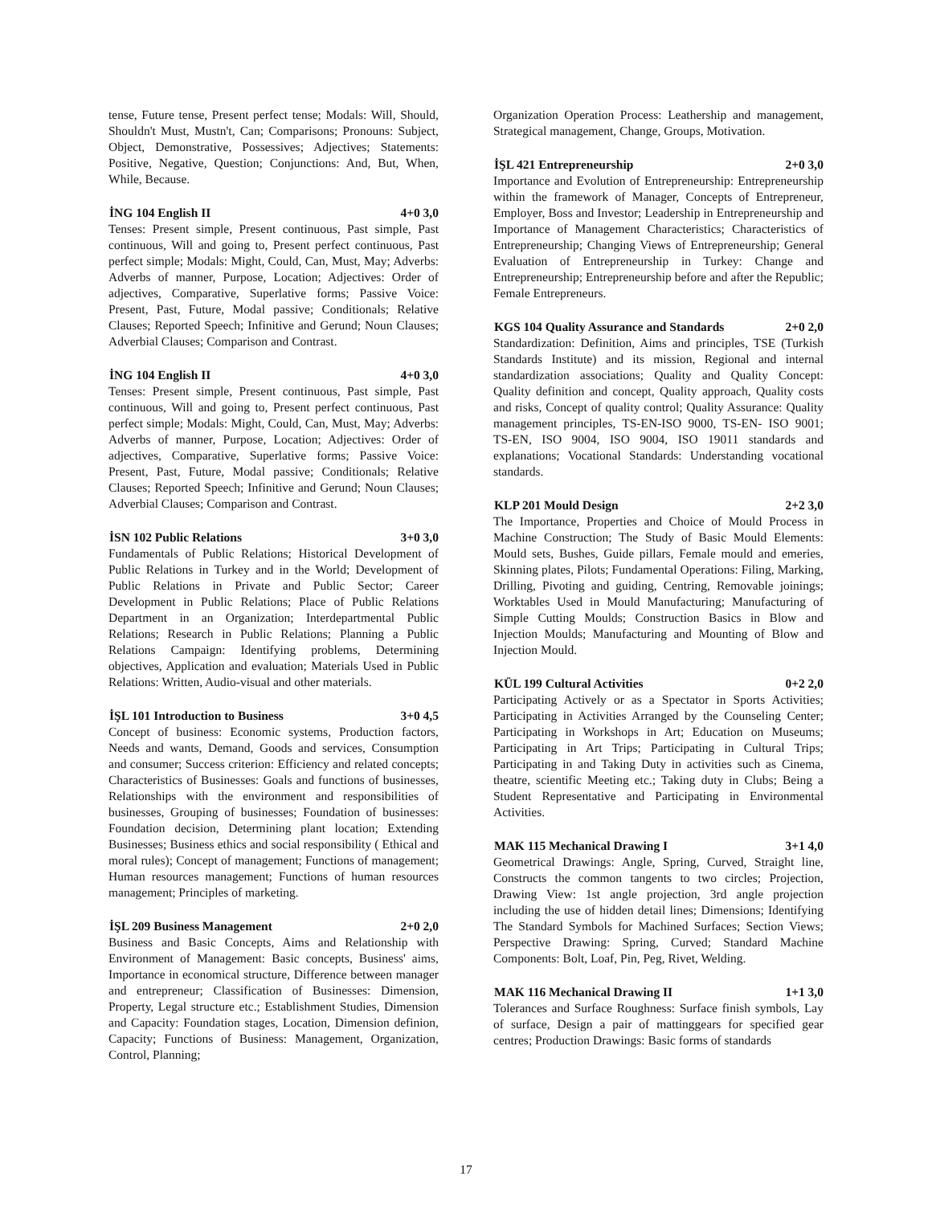tense, Future tense, Present perfect tense; Modals: Will, Should, Shouldn't Must, Mustn't, Can; Comparisons; Pronouns: Subject, Object, Demonstrative, Possessives; Adjectives; Statements: Positive, Negative, Question; Conjunctions: And, But, When, While, Because.
İNG 104 English II 4+0 3,0
Tenses: Present simple, Present continuous, Past simple, Past continuous, Will and going to, Present perfect continuous, Past perfect simple; Modals: Might, Could, Can, Must, May; Adverbs: Adverbs of manner, Purpose, Location; Adjectives: Order of adjectives, Comparative, Superlative forms; Passive Voice: Present, Past, Future, Modal passive; Conditionals; Relative Clauses; Reported Speech; Infinitive and Gerund; Noun Clauses; Adverbial Clauses; Comparison and Contrast.
İNG 104 English II 4+0 3,0
Tenses: Present simple, Present continuous, Past simple, Past continuous, Will and going to, Present perfect continuous, Past perfect simple; Modals: Might, Could, Can, Must, May; Adverbs: Adverbs of manner, Purpose, Location; Adjectives: Order of adjectives, Comparative, Superlative forms; Passive Voice: Present, Past, Future, Modal passive; Conditionals; Relative Clauses; Reported Speech; Infinitive and Gerund; Noun Clauses; Adverbial Clauses; Comparison and Contrast.
İSN 102 Public Relations 3+0 3,0
Fundamentals of Public Relations; Historical Development of Public Relations in Turkey and in the World; Development of Public Relations in Private and Public Sector; Career Development in Public Relations; Place of Public Relations Department in an Organization; Interdepartmental Public Relations; Research in Public Relations; Planning a Public Relations Campaign: Identifying problems, Determining objectives, Application and evaluation; Materials Used in Public Relations: Written, Audio-visual and other materials.
İŞL 101 Introduction to Business 3+0 4,5
Concept of business: Economic systems, Production factors, Needs and wants, Demand, Goods and services, Consumption and consumer; Success criterion: Efficiency and related concepts; Characteristics of Businesses: Goals and functions of businesses, Relationships with the environment and responsibilities of businesses, Grouping of businesses; Foundation of businesses: Foundation decision, Determining plant location; Extending Businesses; Business ethics and social responsibility ( Ethical and moral rules); Concept of management; Functions of management; Human resources management; Functions of human resources management; Principles of marketing.
İŞL 209 Business Management 2+0 2,0
Business and Basic Concepts, Aims and Relationship with Environment of Management: Basic concepts, Business' aims, Importance in economical structure, Difference between manager and entrepreneur; Classification of Businesses: Dimension, Property, Legal structure etc.; Establishment Studies, Dimension and Capacity: Foundation stages, Location, Dimension definion, Capacity; Functions of Business: Management, Organization, Control, Planning;
Organization Operation Process: Leathership and management, Strategical management, Change, Groups, Motivation.
İŞL 421 Entrepreneurship 2+0 3,0
Importance and Evolution of Entrepreneurship: Entrepreneurship within the framework of Manager, Concepts of Entrepreneur, Employer, Boss and Investor; Leadership in Entrepreneurship and Importance of Management Characteristics; Characteristics of Entrepreneurship; Changing Views of Entrepreneurship; General Evaluation of Entrepreneurship in Turkey: Change and Entrepreneurship; Entrepreneurship before and after the Republic; Female Entrepreneurs.
KGS 104 Quality Assurance and Standards 2+0 2,0
Standardization: Definition, Aims and principles, TSE (Turkish Standards Institute) and its mission, Regional and internal standardization associations; Quality and Quality Concept: Quality definition and concept, Quality approach, Quality costs and risks, Concept of quality control; Quality Assurance: Quality management principles, TS-EN-ISO 9000, TS-EN- ISO 9001; TS-EN, ISO 9004, ISO 9004, ISO 19011 standards and explanations; Vocational Standards: Understanding vocational standards.
KLP 201 Mould Design 2+2 3,0
The Importance, Properties and Choice of Mould Process in Machine Construction; The Study of Basic Mould Elements: Mould sets, Bushes, Guide pillars, Female mould and emeries, Skinning plates, Pilots; Fundamental Operations: Filing, Marking, Drilling, Pivoting and guiding, Centring, Removable joinings; Worktables Used in Mould Manufacturing; Manufacturing of Simple Cutting Moulds; Construction Basics in Blow and Injection Moulds; Manufacturing and Mounting of Blow and Injection Mould.
KÜL 199 Cultural Activities 0+2 2,0
Participating Actively or as a Spectator in Sports Activities; Participating in Activities Arranged by the Counseling Center; Participating in Workshops in Art; Education on Museums; Participating in Art Trips; Participating in Cultural Trips; Participating in and Taking Duty in activities such as Cinema, theatre, scientific Meeting etc.; Taking duty in Clubs; Being a Student Representative and Participating in Environmental Activities.
MAK 115 Mechanical Drawing I 3+1 4,0
Geometrical Drawings: Angle, Spring, Curved, Straight line, Constructs the common tangents to two circles; Projection, Drawing View: 1st angle projection, 3rd angle projection including the use of hidden detail lines; Dimensions; Identifying The Standard Symbols for Machined Surfaces; Section Views; Perspective Drawing: Spring, Curved; Standard Machine Components: Bolt, Loaf, Pin, Peg, Rivet, Welding.
MAK 116 Mechanical Drawing II 1+1 3,0
Tolerances and Surface Roughness: Surface finish symbols, Lay of surface, Design a pair of mattinggears for specified gear centres; Production Drawings: Basic forms of standards
17